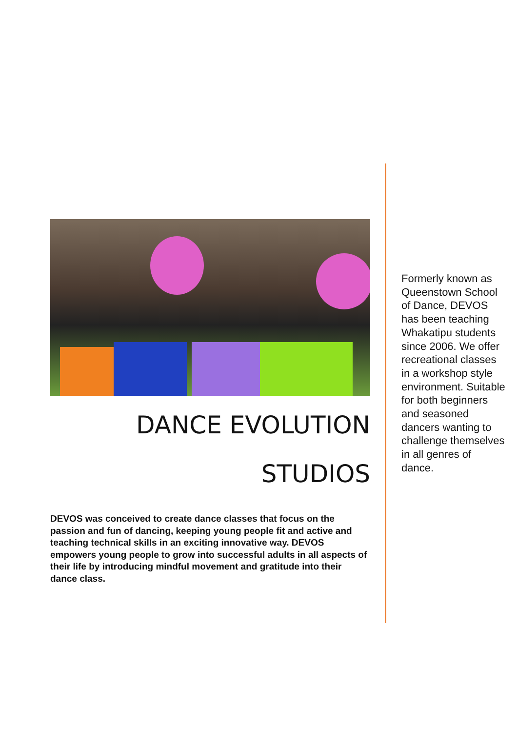DANCE EVOLUTION
STUDIOS
DEVOS was conceived to create dance classes that focus on the passion and fun of dancing, keeping young people fit and active and teaching technical skills in an exciting innovative way. DEVOS empowers young people to grow into successful adults in all aspects of their life by introducing mindful movement and gratitude into their dance class.
Formerly known as Queenstown School of Dance, DEVOS has been teaching Whakatipu students since 2006. We offer recreational classes in a workshop style environment. Suitable for both beginners and seasoned dancers wanting to challenge themselves in all genres of dance.